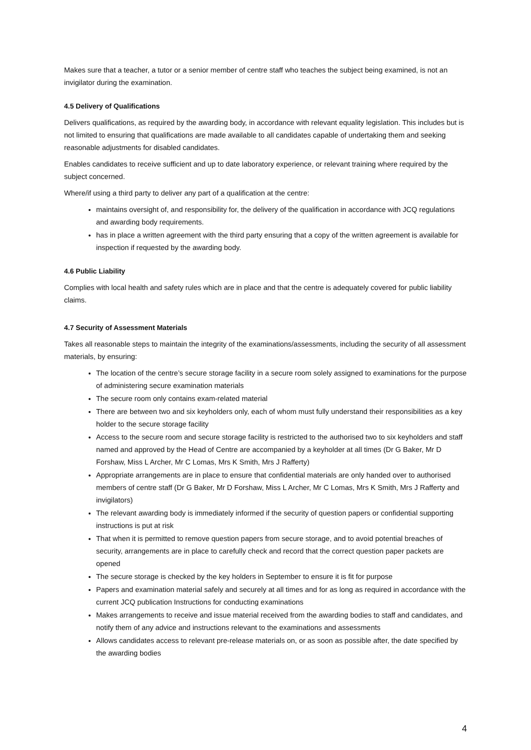Makes sure that a teacher, a tutor or a senior member of centre staff who teaches the subject being examined, is not an invigilator during the examination.
4.5 Delivery of Qualifications
Delivers qualifications, as required by the awarding body, in accordance with relevant equality legislation. This includes but is not limited to ensuring that qualifications are made available to all candidates capable of undertaking them and seeking reasonable adjustments for disabled candidates.
Enables candidates to receive sufficient and up to date laboratory experience, or relevant training where required by the subject concerned.
Where/if using a third party to deliver any part of a qualification at the centre:
maintains oversight of, and responsibility for, the delivery of the qualification in accordance with JCQ regulations and awarding body requirements.
has in place a written agreement with the third party ensuring that a copy of the written agreement is available for inspection if requested by the awarding body.
4.6 Public Liability
Complies with local health and safety rules which are in place and that the centre is adequately covered for public liability claims.
4.7 Security of Assessment Materials
Takes all reasonable steps to maintain the integrity of the examinations/assessments, including the security of all assessment materials, by ensuring:
The location of the centre’s secure storage facility in a secure room solely assigned to examinations for the purpose of administering secure examination materials
The secure room only contains exam-related material
There are between two and six keyholders only, each of whom must fully understand their responsibilities as a key holder to the secure storage facility
Access to the secure room and secure storage facility is restricted to the authorised two to six keyholders and staff named and approved by the Head of Centre are accompanied by a keyholder at all times (Dr G Baker, Mr D Forshaw, Miss L Archer, Mr C Lomas, Mrs K Smith, Mrs J Rafferty)
Appropriate arrangements are in place to ensure that confidential materials are only handed over to authorised members of centre staff (Dr G Baker, Mr D Forshaw, Miss L Archer, Mr C Lomas, Mrs K Smith, Mrs J Rafferty and invigilators)
The relevant awarding body is immediately informed if the security of question papers or confidential supporting instructions is put at risk
That when it is permitted to remove question papers from secure storage, and to avoid potential breaches of security, arrangements are in place to carefully check and record that the correct question paper packets are opened
The secure storage is checked by the key holders in September to ensure it is fit for purpose
Papers and examination material safely and securely at all times and for as long as required in accordance with the current JCQ publication Instructions for conducting examinations
Makes arrangements to receive and issue material received from the awarding bodies to staff and candidates, and notify them of any advice and instructions relevant to the examinations and assessments
Allows candidates access to relevant pre-release materials on, or as soon as possible after, the date specified by the awarding bodies
4